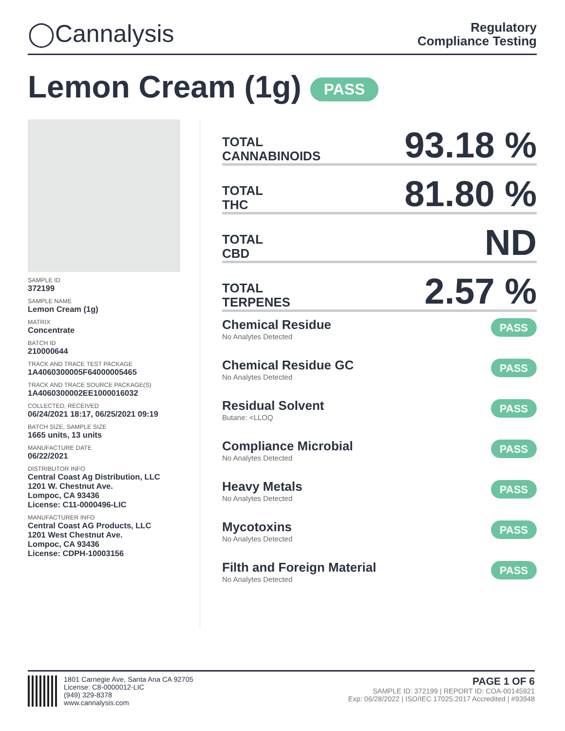◯Cannalysis
Regulatory
Compliance Testing
Lemon Cream (1g) PASS
SAMPLE ID
372199
SAMPLE NAME
Lemon Cream (1g)
MATRIX
Concentrate
BATCH ID
210000644
TRACK AND TRACE TEST PACKAGE
1A4060300005F64000005465
TRACK AND TRACE SOURCE PACKAGE(S)
1A4060300002EE1000016032
COLLECTED, RECEIVED
06/24/2021 18:17, 06/25/2021 09:19
BATCH SIZE, SAMPLE SIZE
1665 units, 13 units
MANUFACTURE DATE
06/22/2021
DISTRIBUTOR INFO
Central Coast Ag Distribution, LLC
1201 W. Chestnut Ave.
Lompoc, CA 93436
License: C11-0000496-LIC
MANUFACTURER INFO
Central Coast AG Products, LLC
1201 West Chestnut Ave.
Lompoc, CA 93436
License: CDPH-10003156
TOTAL
CANNABINOIDS
93.18 %
TOTAL
THC
81.80 %
TOTAL
CBD
ND
TOTAL
TERPENES
2.57 %
Chemical Residue
No Analytes Detected
PASS
Chemical Residue GC
No Analytes Detected
PASS
Residual Solvent
Butane: <LLOQ
PASS
Compliance Microbial
No Analytes Detected
PASS
Heavy Metals
No Analytes Detected
PASS
Mycotoxins
No Analytes Detected
PASS
Filth and Foreign Material
No Analytes Detected
PASS
1801 Carnegie Ave, Santa Ana CA 92705
License: C8-0000012-LIC
(949) 329-8378
www.cannalysis.com
PAGE 1 OF 6
SAMPLE ID: 372199 | REPORT ID: COA-00145921
Exp: 06/28/2022 | ISO/IEC 17025:2017 Accredited | #93948